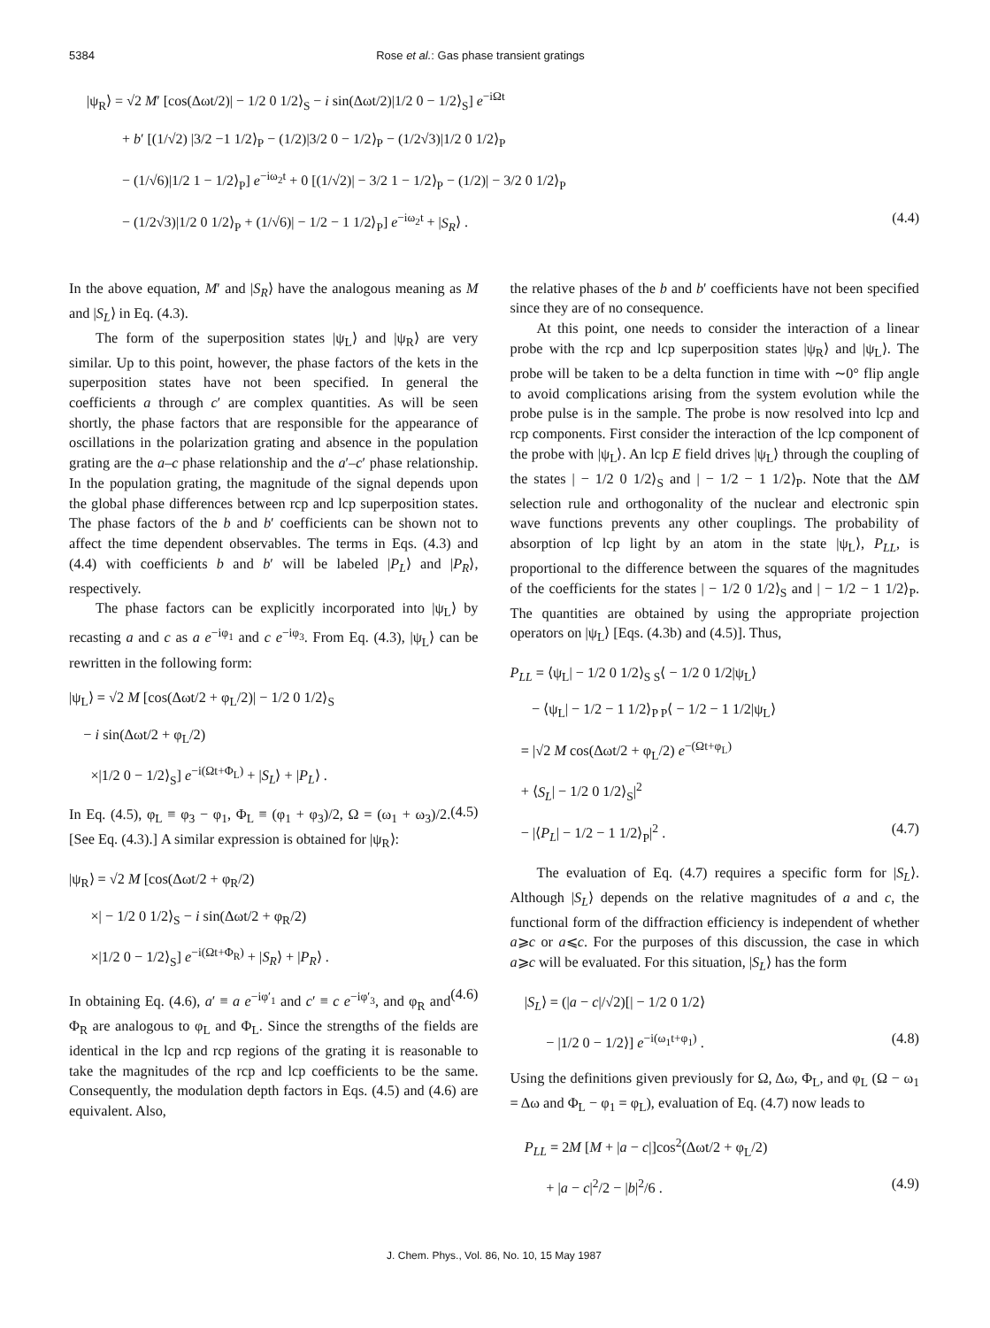5384 Rose et al.: Gas phase transient gratings
|ψ<sub>R</sub>⟩ = √2 M′ [cos(Δωt/2)| − 1/2 0 1/2⟩<sub>S</sub> − i sin(Δωt/2)|1/2 0 − 1/2⟩<sub>S</sub>] e<sup>−iΩt</sup>
+ b′ [(1/√2) |3/2 −1 1/2⟩<sub>P</sub> − (1/2)|3/2 0 − 1/2⟩<sub>P</sub> − (1/2√3)|1/2 0 1/2⟩<sub>P</sub>
− (1/√6)|1/2 1 − 1/2⟩<sub>P</sub>] e<sup>−iω<sub>2</sub>t</sup> + 0 [(1/√2)| − 3/2 1 − 1/2⟩<sub>P</sub> − (1/2)| − 3/2 0 1/2⟩<sub>P</sub>
− (1/2√3)|1/2 0 1/2⟩<sub>P</sub> + (1/√6)| − 1/2 − 1 1/2⟩<sub>P</sub>] e<sup>−iω<sub>2</sub>t</sup> + |S<sub>R</sub>⟩ . (4.4)
In the above equation, M′ and |S<sub>R</sub>⟩ have the analogous meaning as M and |S<sub>L</sub>⟩ in Eq. (4.3).
The form of the superposition states |ψ<sub>L</sub>⟩ and |ψ<sub>R</sub>⟩ are very similar. Up to this point, however, the phase factors of the kets in the superposition states have not been specified. In general the coefficients a through c′ are complex quantities. As will be seen shortly, the phase factors that are responsible for the appearance of oscillations in the polarization grating and absence in the population grating are the a–c phase relationship and the a′–c′ phase relationship. In the population grating, the magnitude of the signal depends upon the global phase differences between rcp and lcp superposition states. The phase factors of the b and b′ coefficients can be shown not to affect the time dependent observables. The terms in Eqs. (4.3) and (4.4) with coefficients b and b′ will be labeled |P<sub>L</sub>⟩ and |P<sub>R</sub>⟩, respectively.
The phase factors can be explicitly incorporated into |ψ<sub>L</sub>⟩ by recasting a and c as a e<sup>−iφ<sub>1</sub></sup> and c e<sup>−iφ<sub>3</sub></sup>. From Eq. (4.3), |ψ<sub>L</sub>⟩ can be rewritten in the following form:
|ψ<sub>L</sub>⟩ = √2 M [cos(Δωt/2 + φ<sub>L</sub>/2)| − 1/2 0 1/2⟩<sub>S</sub>
− i sin(Δωt/2 + φ<sub>L</sub>/2)
×|1/2 0 − 1/2⟩<sub>S</sub>] e<sup>−i(Ωt+Φ<sub>L</sub>)</sup> + |S<sub>L</sub>⟩ + |P<sub>L</sub>⟩ .
(4.5)
In Eq. (4.5), φ<sub>L</sub> ≡ φ<sub>3</sub> − φ<sub>1</sub>, Φ<sub>L</sub> ≡ (φ<sub>1</sub> + φ<sub>3</sub>)/2, Ω = (ω<sub>1</sub> + ω<sub>3</sub>)/2. [See Eq. (4.3).] A similar expression is obtained for |ψ<sub>R</sub>⟩:
|ψ<sub>R</sub>⟩ = √2 M [cos(Δωt/2 + φ<sub>R</sub>/2)
×| − 1/2 0 1/2⟩<sub>S</sub> − i sin(Δωt/2 + φ<sub>R</sub>/2)
×|1/2 0 − 1/2⟩<sub>S</sub>] e<sup>−i(Ωt+Φ<sub>R</sub>)</sup> + |S<sub>R</sub>⟩ + |P<sub>R</sub>⟩ .
(4.6)
In obtaining Eq. (4.6), a′ ≡ a e<sup>−iφ′<sub>1</sub></sup> and c′ ≡ c e<sup>−iφ′<sub>3</sub></sup>, and φ<sub>R</sub> and Φ<sub>R</sub> are analogous to φ<sub>L</sub> and Φ<sub>L</sub>. Since the strengths of the fields are identical in the lcp and rcp regions of the grating it is reasonable to take the magnitudes of the rcp and lcp coefficients to be the same. Consequently, the modulation depth factors in Eqs. (4.5) and (4.6) are equivalent. Also,
the relative phases of the b and b′ coefficients have not been specified since they are of no consequence.
At this point, one needs to consider the interaction of a linear probe with the rcp and lcp superposition states |ψ<sub>R</sub>⟩ and |ψ<sub>L</sub>⟩. The probe will be taken to be a delta function in time with ∼0° flip angle to avoid complications arising from the system evolution while the probe pulse is in the sample. The probe is now resolved into lcp and rcp components. First consider the interaction of the lcp component of the probe with |ψ<sub>L</sub>⟩. An lcp E field drives |ψ<sub>L</sub>⟩ through the coupling of the states | − 1/2 0 1/2⟩<sub>S</sub> and | − 1/2 − 1 1/2⟩<sub>P</sub>. Note that the ΔM selection rule and orthogonality of the nuclear and electronic spin wave functions prevents any other couplings. The probability of absorption of lcp light by an atom in the state |ψ<sub>L</sub>⟩, P<sub>LL</sub>, is proportional to the difference between the squares of the magnitudes of the coefficients for the states | − 1/2 0 1/2⟩<sub>S</sub> and | − 1/2 − 1 1/2⟩<sub>P</sub>. The quantities are obtained by using the appropriate projection operators on |ψ<sub>L</sub>⟩ [Eqs. (4.3b) and (4.5)]. Thus,
P<sub>LL</sub> = ⟨ψ<sub>L</sub>| − 1/2 0 1/2⟩<sub>S S</sub>⟨ − 1/2 0 1/2|ψ<sub>L</sub>⟩
− ⟨ψ<sub>L</sub>| − 1/2 − 1 1/2⟩<sub>P P</sub>⟨ − 1/2 − 1 1/2|ψ<sub>L</sub>⟩
= |√2 M cos(Δωt/2 + φ<sub>L</sub>/2) e<sup>−(Ωt+φ<sub>L</sub>)</sup>
+ ⟨S<sub>L</sub>| − 1/2 0 1/2⟩<sub>S</sub>|<sup>2</sup>
− |⟨P<sub>L</sub>| − 1/2 − 1 1/2⟩<sub>P</sub>|<sup>2</sup> . (4.7)
The evaluation of Eq. (4.7) requires a specific form for |S<sub>L</sub>⟩. Although |S<sub>L</sub>⟩ depends on the relative magnitudes of a and c, the functional form of the diffraction efficiency is independent of whether a⩾c or a⩽c. For the purposes of this discussion, the case in which a⩾c will be evaluated. For this situation, |S<sub>L</sub>⟩ has the form
|S<sub>L</sub>⟩ = (|a − c|/√2)[| − 1/2 0 1/2⟩
− |1/2 0 − 1/2⟩] e<sup>−i(ω<sub>1</sub>t+φ<sub>1</sub>)</sup> . (4.8)
Using the definitions given previously for Ω, Δω, Φ<sub>L</sub>, and φ<sub>L</sub> (Ω − ω<sub>1</sub> = Δω and Φ<sub>L</sub> − φ<sub>1</sub> = φ<sub>L</sub>), evaluation of Eq. (4.7) now leads to
P<sub>LL</sub> = 2M [M + |a − c|]cos<sup>2</sup>(Δωt/2 + φ<sub>L</sub>/2)
+ |a − c|<sup>2</sup>/2 − |b|<sup>2</sup>/6 . (4.9)
J. Chem. Phys., Vol. 86, No. 10, 15 May 1987